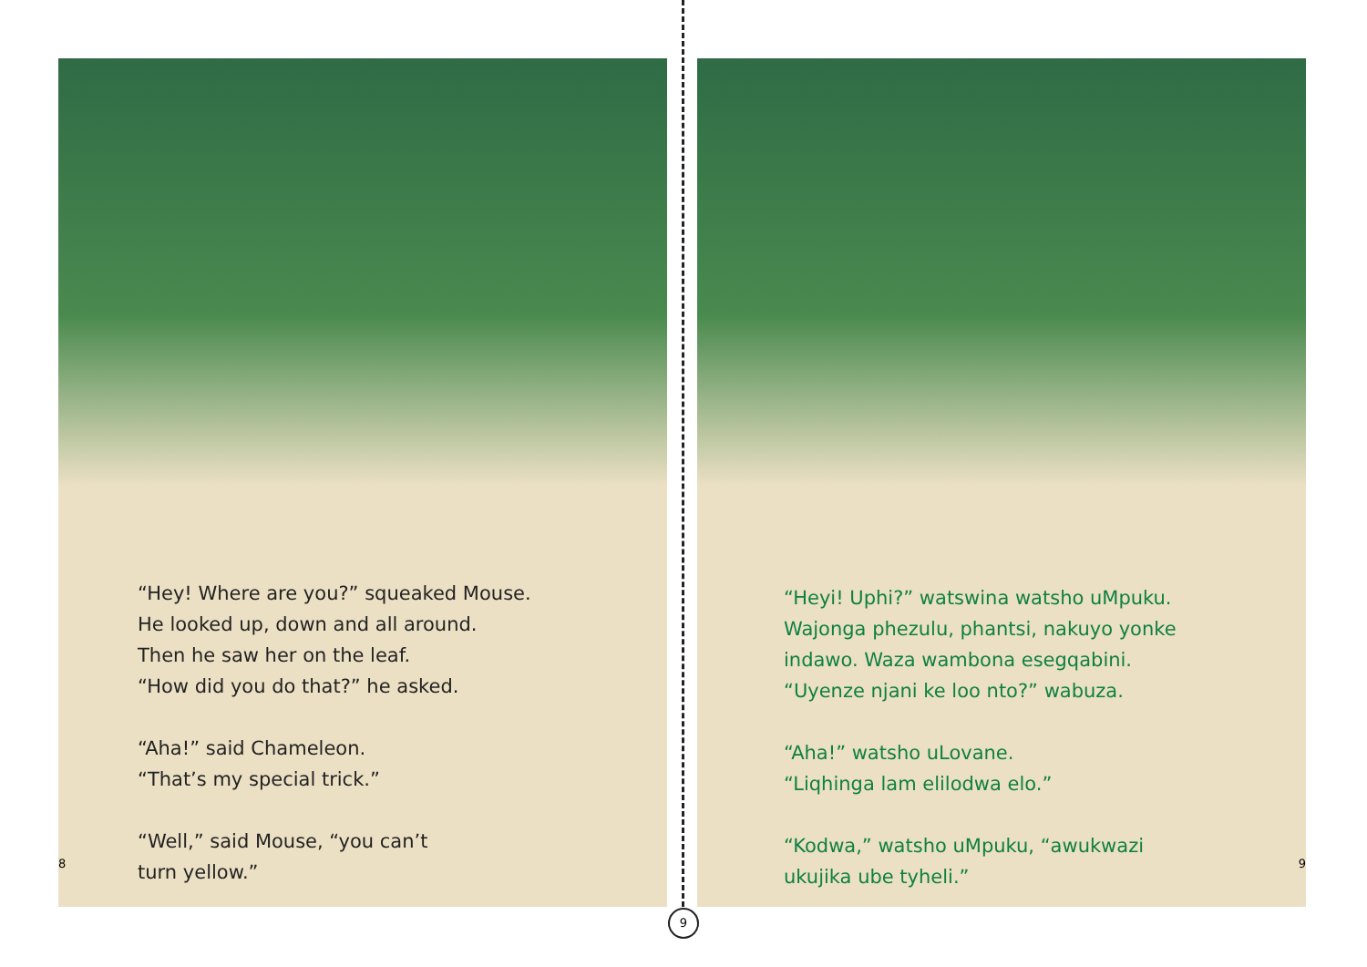“Hey! Where are you?” squeaked Mouse.
He looked up, down and all around.
Then he saw her on the leaf.
“How did you do that?” he asked.
“Aha!” said Chameleon.
“That’s my special trick.”
“Well,” said Mouse, “you can’t
turn yellow.”
8
“Heyi! Uphi?” watswina watsho uMpuku.
Wajonga phezulu, phantsi, nakuyo yonke
indawo. Waza wambona esegqabini.
“Uyenze njani ke loo nto?” wabuza.
“Aha!” watsho uLovane.
“Liqhinga lam elilodwa elo.”
“Kodwa,” watsho uMpuku, “awukwazi
ukujika ube tyheli.”
9
9